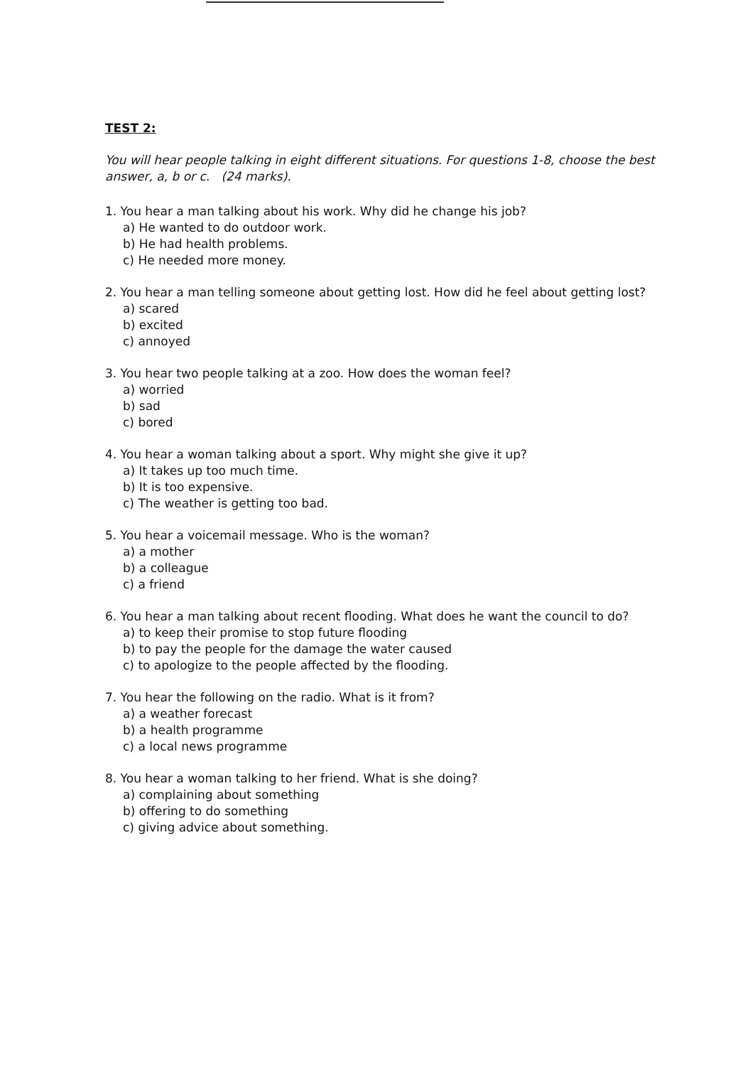TEST 2:
You will hear people talking in eight different situations. For questions 1-8, choose the best answer, a, b or c. (24 marks).
1. You hear a man talking about his work. Why did he change his job?
a) He wanted to do outdoor work.
b) He had health problems.
c) He needed more money.
2. You hear a man telling someone about getting lost. How did he feel about getting lost?
a) scared
b) excited
c) annoyed
3. You hear two people talking at a zoo. How does the woman feel?
a) worried
b) sad
c) bored
4. You hear a woman talking about a sport. Why might she give it up?
a) It takes up too much time.
b) It is too expensive.
c) The weather is getting too bad.
5. You hear a voicemail message. Who is the woman?
a) a mother
b) a colleague
c) a friend
6. You hear a man talking about recent flooding. What does he want the council to do?
a) to keep their promise to stop future flooding
b) to pay the people for the damage the water caused
c) to apologize to the people affected by the flooding.
7. You hear the following on the radio. What is it from?
a) a weather forecast
b) a health programme
c) a local news programme
8. You hear a woman talking to her friend. What is she doing?
a) complaining about something
b) offering to do something
c) giving advice about something.